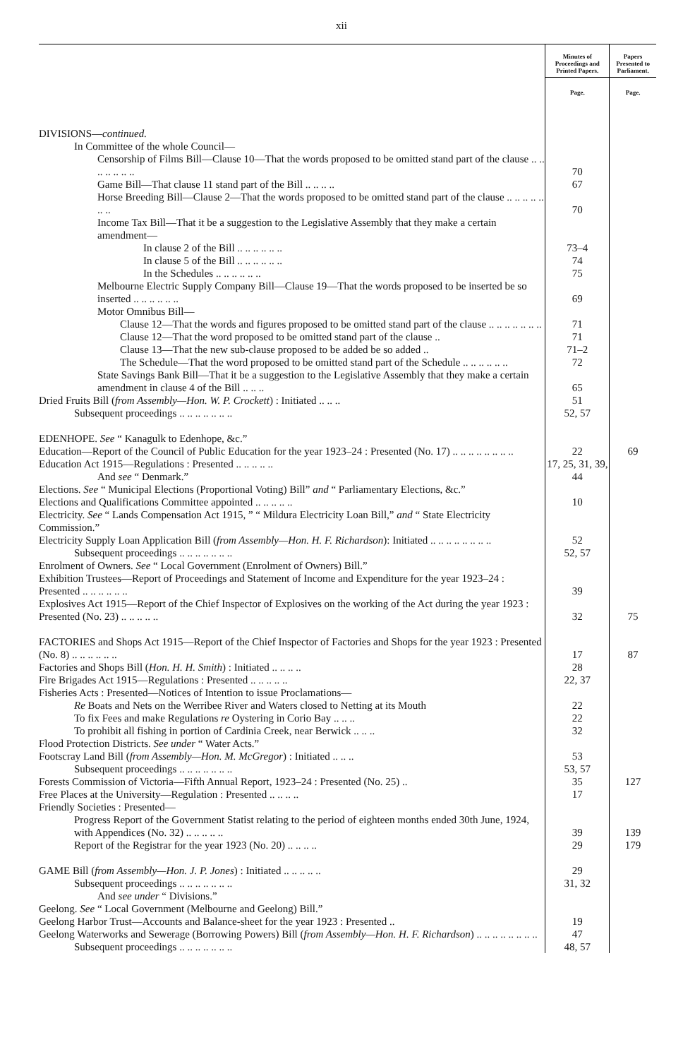xii
| | Minutes of Proceedings and Printed Papers. | Papers Presented to Parliament. |
| --- | --- | --- |
| | Page. | Page. |
| DIVISIONS— continued. | | |
| In Committee of the whole Council— | | |
| Censorship of Films Bill—Clause 10—That the words proposed to be omitted stand part of the clause .. .. .. .. .. .. .. | 70 | |
| Game Bill—That clause 11 stand part of the Bill .. .. .. .. | 67 | |
| Horse Breeding Bill—Clause 2—That the words proposed to be omitted stand part of the clause .. .. .. .. .. .. .. | 70 | |
| Income Tax Bill—That it be a suggestion to the Legislative Assembly that they make a certain amendment— | | |
| In clause 2 of the Bill .. .. .. .. .. .. | 73–4 | |
| In clause 5 of the Bill .. .. .. .. .. .. | 74 | |
| In the Schedules .. .. .. .. .. .. | 75 | |
| Melbourne Electric Supply Company Bill—Clause 19—That the words proposed to be inserted be so inserted .. .. .. .. .. .. | 69 | |
| Motor Omnibus Bill— | | |
| Clause 12—That the words and figures proposed to be omitted stand part of the clause .. .. .. .. .. .. .. | 71 | |
| Clause 12—That the word proposed to be omitted stand part of the clause .. | 71 | |
| Clause 13—That the new sub-clause proposed to be added be so added .. | 71–2 | |
| The Schedule—That the word proposed to be omitted stand part of the Schedule .. .. .. .. .. .. | 72 | |
| State Savings Bank Bill—That it be a suggestion to the Legislative Assembly that they make a certain amendment in clause 4 of the Bill .. .. .. | 65 | |
| Dried Fruits Bill ( from Assembly—Hon. W. P. Crockett ) : Initiated .. .. .. | 51 | |
| Subsequent proceedings .. .. .. .. .. .. .. | 52, 57 | |
| EDENHOPE. See “ Kanagulk to Edenhope, &c.” | | |
| Education—Report of the Council of Public Education for the year 1923–24 : Presented (No. 17) .. .. .. .. .. .. .. .. | 22 | 69 |
| Education Act 1915—Regulations : Presented .. .. .. .. .. | 17, 25, 31, 39, | |
| And see “ Denmark.” | 44 | |
| Elections. See “ Municipal Elections (Proportional Voting) Bill” and “ Parliamentary Elections, &c.” | | |
| Elections and Qualifications Committee appointed .. .. .. .. .. | 10 | |
| Electricity. See “ Lands Compensation Act 1915, ” “ Mildura Electricity Loan Bill,” and “ State Electricity Commission.” | | |
| Electricity Supply Loan Application Bill ( from Assembly—Hon. H. F. Richardson ): Initiated .. .. .. .. .. .. .. .. | 52 | |
| Subsequent proceedings .. .. .. .. .. .. .. | 52, 57 | |
| Enrolment of Owners. See “ Local Government (Enrolment of Owners) Bill.” | | |
| Exhibition Trustees—Report of Proceedings and Statement of Income and Expenditure for the year 1923–24 : Presented .. .. .. .. .. .. | 39 | |
| Explosives Act 1915—Report of the Chief Inspector of Explosives on the working of the Act during the year 1923 : Presented (No. 23) .. .. .. .. .. | 32 | 75 |
| FACTORIES and Shops Act 1915—Report of the Chief Inspector of Factories and Shops for the year 1923 : Presented (No. 8) .. .. .. .. .. .. | 17 | 87 |
| Factories and Shops Bill ( Hon. H. H. Smith ) : Initiated .. .. .. .. | 28 | |
| Fire Brigades Act 1915—Regulations : Presented .. .. .. .. .. | 22, 37 | |
| Fisheries Acts : Presented—Notices of Intention to issue Proclamations— | | |
| Re Boats and Nets on the Werribee River and Waters closed to Netting at its Mouth | 22 | |
| To fix Fees and make Regulations re Oystering in Corio Bay .. .. .. | 22 | |
| To prohibit all fishing in portion of Cardinia Creek, near Berwick .. .. .. | 32 | |
| Flood Protection Districts. See under “ Water Acts.” | | |
| Footscray Land Bill ( from Assembly—Hon. M. McGregor ) : Initiated .. .. .. | 53 | |
| Subsequent proceedings .. .. .. .. .. .. .. | 53, 57 | |
| Forests Commission of Victoria—Fifth Annual Report, 1923–24 : Presented (No. 25) .. | 35 | 127 |
| Free Places at the University—Regulation : Presented .. .. .. .. | 17 | |
| Friendly Societies : Presented— | | |
| Progress Report of the Government Statist relating to the period of eighteen months ended 30th June, 1924, with Appendices (No. 32) .. .. .. .. .. | 39 | 139 |
| Report of the Registrar for the year 1923 (No. 20) .. .. .. .. | 29 | 179 |
| GAME Bill ( from Assembly—Hon. J. P. Jones ) : Initiated .. .. .. .. .. | 29 | |
| Subsequent proceedings .. .. .. .. .. .. .. | 31, 32 | |
| And see under “ Divisions.” | | |
| Geelong. See “ Local Government (Melbourne and Geelong) Bill.” | | |
| Geelong Harbor Trust—Accounts and Balance-sheet for the year 1923 : Presented .. | 19 | |
| Geelong Waterworks and Sewerage (Borrowing Powers) Bill ( from Assembly—Hon. H. F. Richardson ) .. .. .. .. .. .. .. .. | 47 | |
| Subsequent proceedings .. .. .. .. .. .. .. | 48, 57 | |